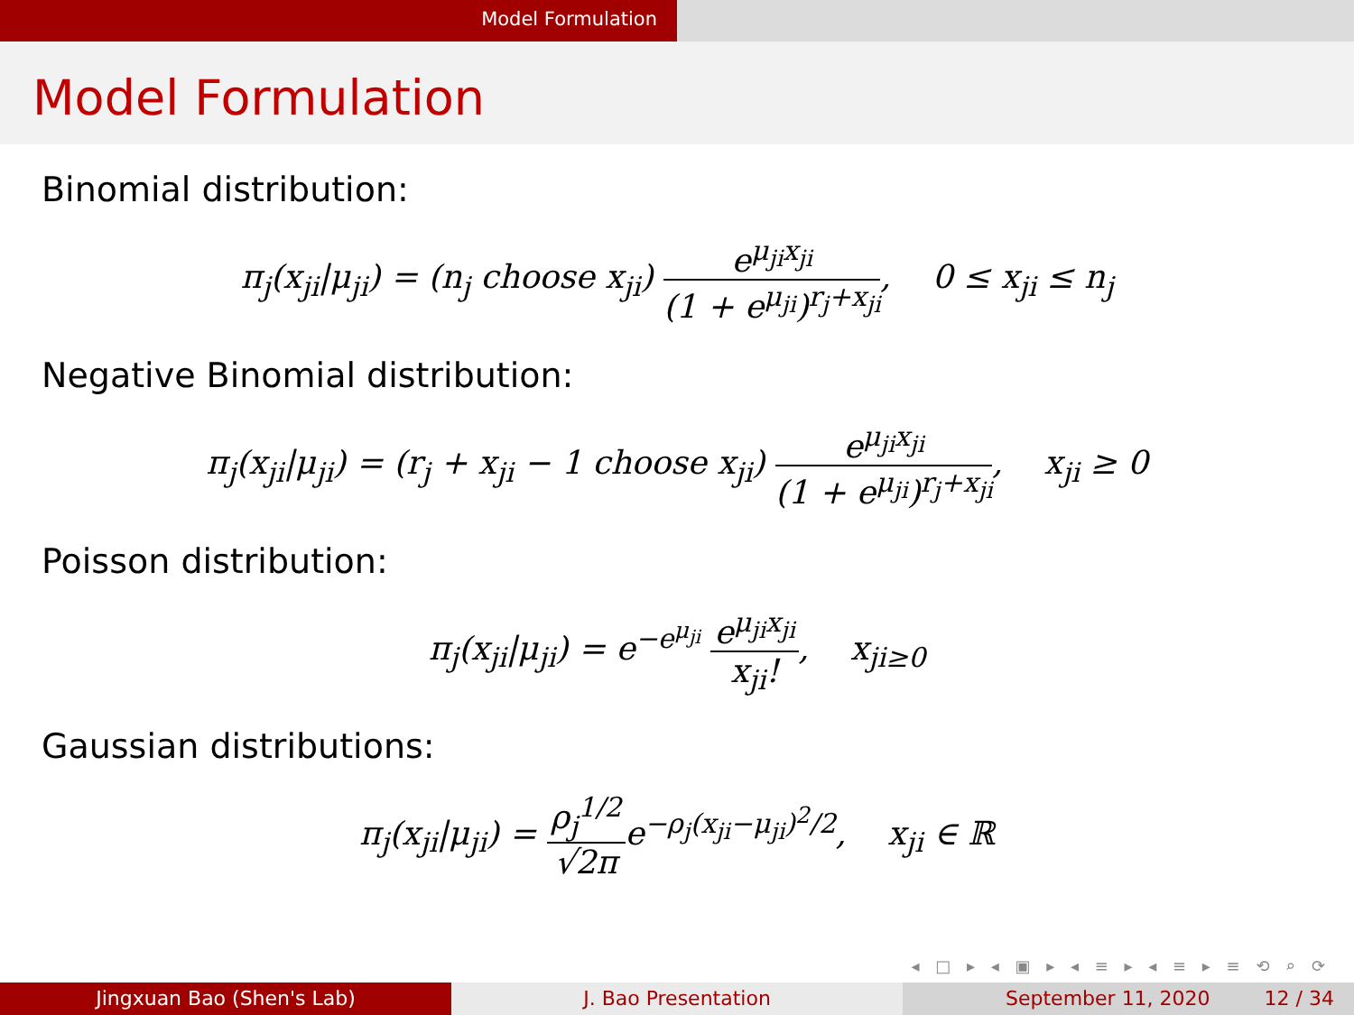Model Formulation
Model Formulation
Binomial distribution:
π<sub>j</sub>(x<sub>ji</sub>|μ<sub>ji</sub>) = (n<sub>j</sub> choose x<sub>ji</sub>) e<sup>μ<sub>ji</sub>x<sub>ji</sub></sup> (1 + e<sup>μ<sub>ji</sub></sup>)<sup>r<sub>j</sub>+x<sub>ji</sub></sup>, 0 ≤ x<sub>ji</sub> ≤ n<sub>j</sub>
Negative Binomial distribution:
π<sub>j</sub>(x<sub>ji</sub>|μ<sub>ji</sub>) = (r<sub>j</sub> + x<sub>ji</sub> − 1 choose x<sub>ji</sub>) e<sup>μ<sub>ji</sub>x<sub>ji</sub></sup> (1 + e<sup>μ<sub>ji</sub></sup>)<sup>r<sub>j</sub>+x<sub>ji</sub></sup>, x<sub>ji</sub> ≥ 0
Poisson distribution:
π<sub>j</sub>(x<sub>ji</sub>|μ<sub>ji</sub>) = e<sup>−e<sup>μ<sub>ji</sub></sup></sup> e<sup>μ<sub>ji</sub>x<sub>ji</sub></sup> x<sub>ji</sub>!, x<sub>ji≥0</sub>
Gaussian distributions:
π<sub>j</sub>(x<sub>ji</sub>|μ<sub>ji</sub>) = ρ<sub>j</sub><sup>1/2</sup> √2πe<sup>−ρ<sub>j</sub>(x<sub>ji</sub>−μ<sub>ji</sub>)<sup>2</sup>/2</sup>, x<sub>ji</sub> ∈ ℝ
◂ □ ▸ ◂ ▣ ▸ ◂ ≡ ▸ ◂ ≡ ▸ ≡ ⟲ ⌕ ⟳
Jingxuan Bao (Shen's Lab) J. Bao Presentation September 11, 2020 12 / 34